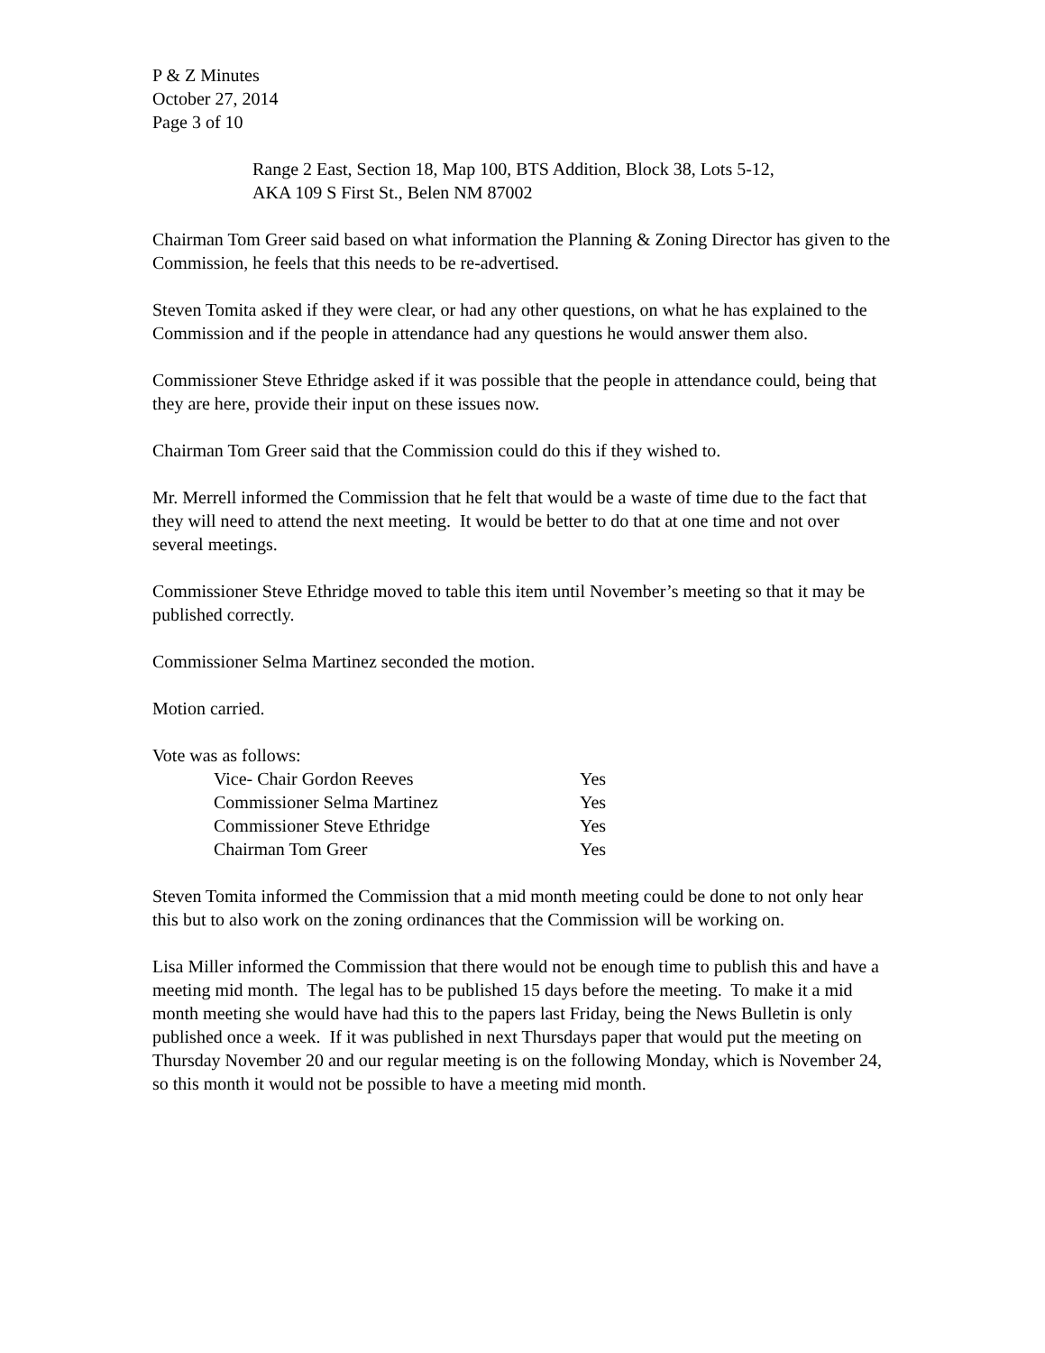P & Z Minutes
October 27, 2014
Page 3 of 10
Range 2 East, Section 18, Map 100, BTS Addition, Block 38, Lots 5-12,
AKA 109 S First St., Belen NM 87002
Chairman Tom Greer said based on what information the Planning & Zoning Director has given to the Commission, he feels that this needs to be re-advertised.
Steven Tomita asked if they were clear, or had any other questions, on what he has explained to the Commission and if the people in attendance had any questions he would answer them also.
Commissioner Steve Ethridge asked if it was possible that the people in attendance could, being that they are here, provide their input on these issues now.
Chairman Tom Greer said that the Commission could do this if they wished to.
Mr. Merrell informed the Commission that he felt that would be a waste of time due to the fact that they will need to attend the next meeting. It would be better to do that at one time and not over several meetings.
Commissioner Steve Ethridge moved to table this item until November’s meeting so that it may be published correctly.
Commissioner Selma Martinez seconded the motion.
Motion carried.
Vote was as follows:
| Vice- Chair Gordon Reeves | Yes |
| Commissioner Selma Martinez | Yes |
| Commissioner Steve Ethridge | Yes |
| Chairman Tom Greer | Yes |
Steven Tomita informed the Commission that a mid month meeting could be done to not only hear this but to also work on the zoning ordinances that the Commission will be working on.
Lisa Miller informed the Commission that there would not be enough time to publish this and have a meeting mid month. The legal has to be published 15 days before the meeting. To make it a mid month meeting she would have had this to the papers last Friday, being the News Bulletin is only published once a week. If it was published in next Thursdays paper that would put the meeting on Thursday November 20 and our regular meeting is on the following Monday, which is November 24, so this month it would not be possible to have a meeting mid month.